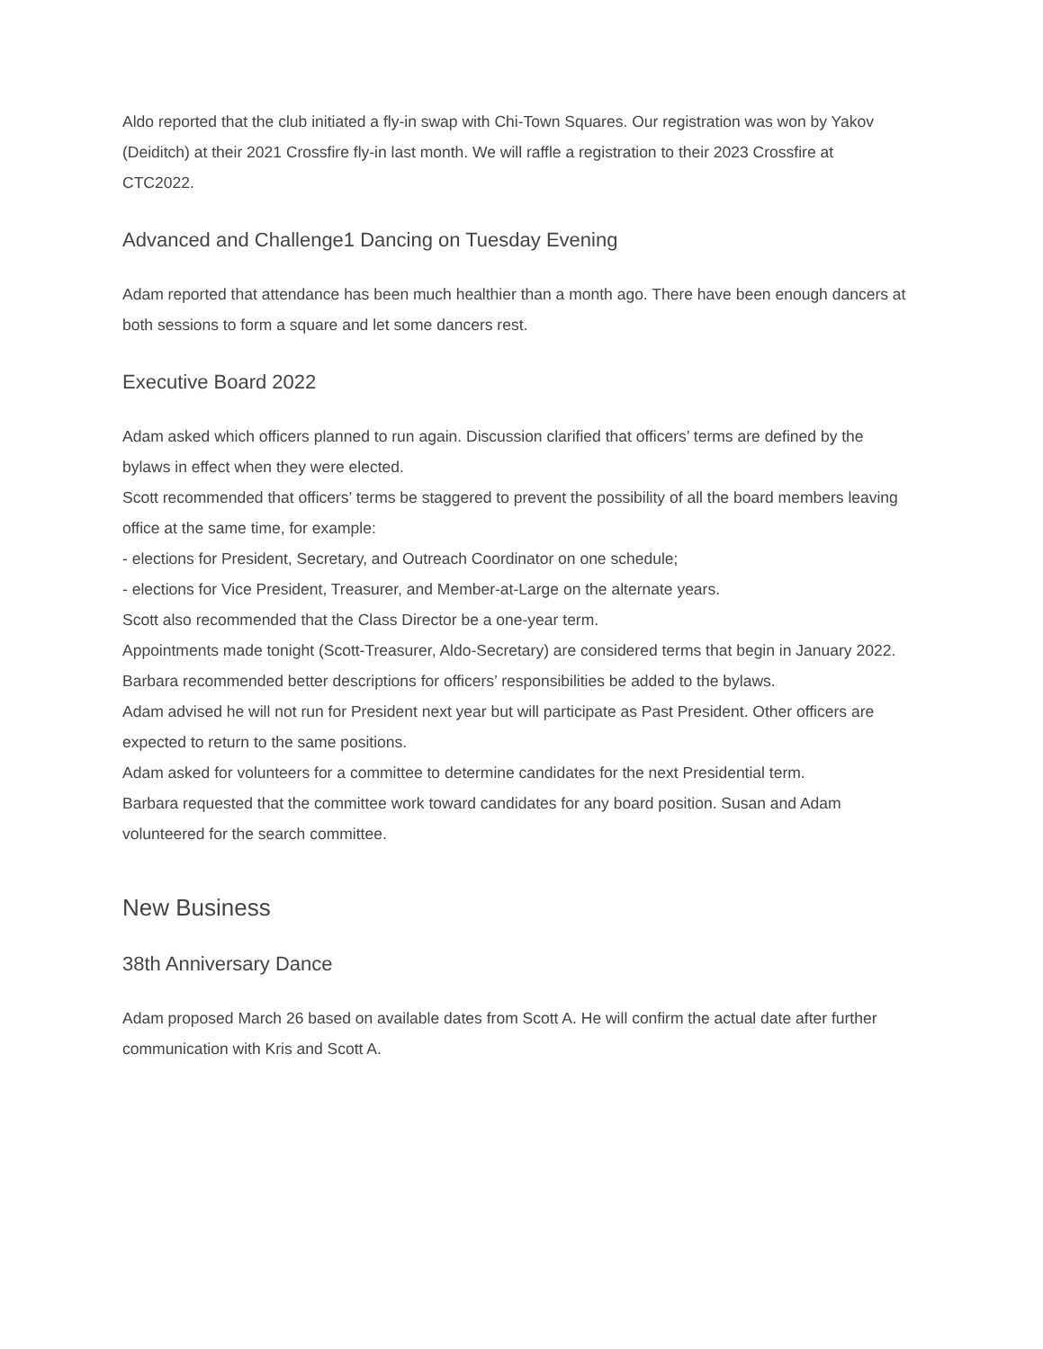Aldo reported that the club initiated a fly-in swap with Chi-Town Squares. Our registration was won by Yakov (Deiditch) at their 2021 Crossfire fly-in last month. We will raffle a registration to their 2023 Crossfire at CTC2022.
Advanced and Challenge1 Dancing on Tuesday Evening
Adam reported that attendance has been much healthier than a month ago. There have been enough dancers at both sessions to form a square and let some dancers rest.
Executive Board 2022
Adam asked which officers planned to run again. Discussion clarified that officers’ terms are defined by the bylaws in effect when they were elected.
Scott recommended that officers’ terms be staggered to prevent the possibility of all the board members leaving office at the same time, for example:
- elections for President, Secretary, and Outreach Coordinator on one schedule;
- elections for Vice President, Treasurer, and Member-at-Large on the alternate years.
Scott also recommended that the Class Director be a one-year term.
Appointments made tonight (Scott-Treasurer, Aldo-Secretary) are considered terms that begin in January 2022.
Barbara recommended better descriptions for officers’ responsibilities be added to the bylaws.
Adam advised he will not run for President next year but will participate as Past President. Other officers are expected to return to the same positions.
Adam asked for volunteers for a committee to determine candidates for the next Presidential term.
Barbara requested that the committee work toward candidates for any board position. Susan and Adam volunteered for the search committee.
New Business
38th Anniversary Dance
Adam proposed March 26 based on available dates from Scott A. He will confirm the actual date after further communication with Kris and Scott A.